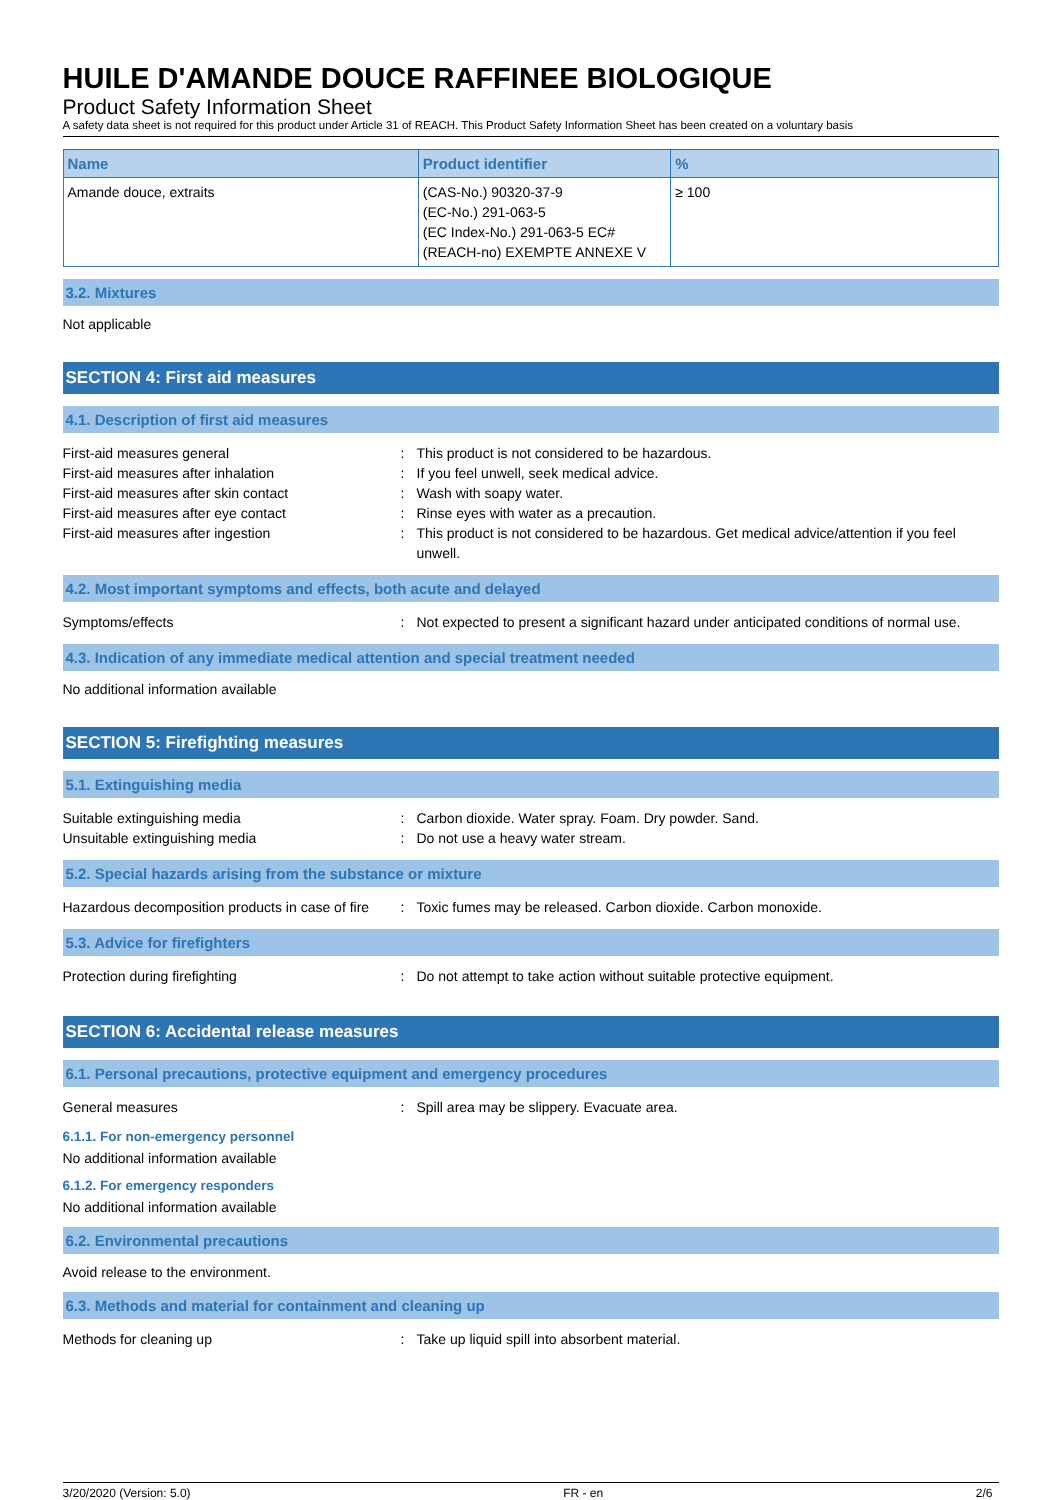HUILE D'AMANDE DOUCE RAFFINEE BIOLOGIQUE
Product Safety Information Sheet
A safety data sheet is not required for this product under Article 31 of REACH. This Product Safety Information Sheet has been created on a voluntary basis
| Name | Product identifier | % |
| --- | --- | --- |
| Amande douce, extraits | (CAS-No.) 90320-37-9 (EC-No.) 291-063-5 (EC Index-No.) 291-063-5 EC# (REACH-no) EXEMPTE ANNEXE V | ≥ 100 |
3.2. Mixtures
Not applicable
SECTION 4: First aid measures
4.1. Description of first aid measures
First-aid measures general : This product is not considered to be hazardous.
First-aid measures after inhalation : If you feel unwell, seek medical advice.
First-aid measures after skin contact : Wash with soapy water.
First-aid measures after eye contact : Rinse eyes with water as a precaution.
First-aid measures after ingestion : This product is not considered to be hazardous. Get medical advice/attention if you feel unwell.
4.2. Most important symptoms and effects, both acute and delayed
Symptoms/effects : Not expected to present a significant hazard under anticipated conditions of normal use.
4.3. Indication of any immediate medical attention and special treatment needed
No additional information available
SECTION 5: Firefighting measures
5.1. Extinguishing media
Suitable extinguishing media : Carbon dioxide. Water spray. Foam. Dry powder. Sand.
Unsuitable extinguishing media : Do not use a heavy water stream.
5.2. Special hazards arising from the substance or mixture
Hazardous decomposition products in case of fire
: Toxic fumes may be released. Carbon dioxide. Carbon monoxide.
5.3. Advice for firefighters
Protection during firefighting : Do not attempt to take action without suitable protective equipment.
SECTION 6: Accidental release measures
6.1. Personal precautions, protective equipment and emergency procedures
General measures : Spill area may be slippery. Evacuate area.
6.1.1. For non-emergency personnel
No additional information available
6.1.2. For emergency responders
No additional information available
6.2. Environmental precautions
Avoid release to the environment.
6.3. Methods and material for containment and cleaning up
Methods for cleaning up : Take up liquid spill into absorbent material.
3/20/2020 (Version: 5.0) FR - en 2/6